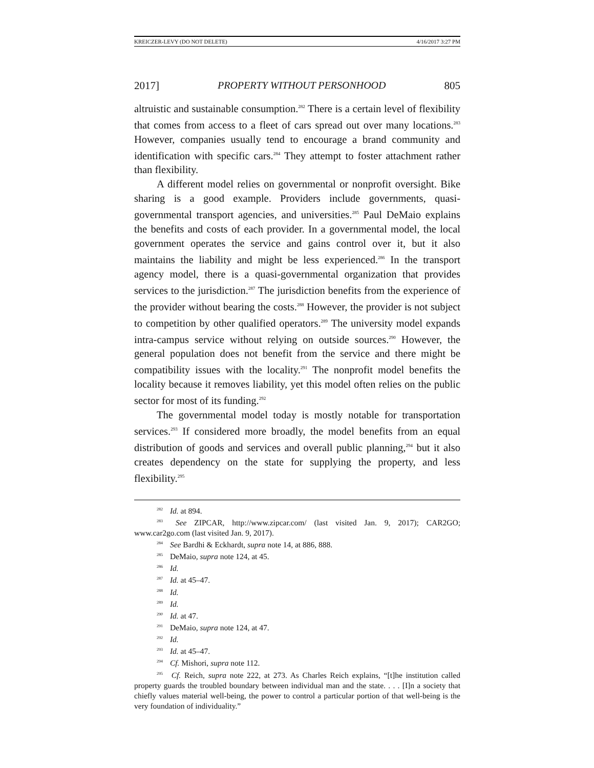KREICZER-LEVY (DO NOT DELETE) 4/16/2017 3:27 PM
2017] PROPERTY WITHOUT PERSONHOOD 805
altruistic and sustainable consumption.<sup>282</sup> There is a certain level of flexibility that comes from access to a fleet of cars spread out over many locations.<sup>283</sup> However, companies usually tend to encourage a brand community and identification with specific cars.<sup>284</sup> They attempt to foster attachment rather than flexibility.
A different model relies on governmental or nonprofit oversight. Bike sharing is a good example. Providers include governments, quasi-governmental transport agencies, and universities.<sup>285</sup> Paul DeMaio explains the benefits and costs of each provider. In a governmental model, the local government operates the service and gains control over it, but it also maintains the liability and might be less experienced.<sup>286</sup> In the transport agency model, there is a quasi-governmental organization that provides services to the jurisdiction.<sup>287</sup> The jurisdiction benefits from the experience of the provider without bearing the costs.<sup>288</sup> However, the provider is not subject to competition by other qualified operators.<sup>289</sup> The university model expands intra-campus service without relying on outside sources.<sup>290</sup> However, the general population does not benefit from the service and there might be compatibility issues with the locality.<sup>291</sup> The nonprofit model benefits the locality because it removes liability, yet this model often relies on the public sector for most of its funding.<sup>292</sup>
The governmental model today is mostly notable for transportation services.<sup>293</sup> If considered more broadly, the model benefits from an equal distribution of goods and services and overall public planning,<sup>294</sup> but it also creates dependency on the state for supplying the property, and less flexibility.<sup>295</sup>
<sup>282</sup> Id. at 894.
<sup>283</sup> See ZIPCAR, http://www.zipcar.com/ (last visited Jan. 9, 2017); CAR2GO; www.car2go.com (last visited Jan. 9, 2017).
<sup>284</sup> See Bardhi & Eckhardt, supra note 14, at 886, 888.
<sup>285</sup> DeMaio, supra note 124, at 45.
<sup>286</sup> Id.
<sup>287</sup> Id. at 45–47.
<sup>288</sup> Id.
<sup>289</sup> Id.
<sup>290</sup> Id. at 47.
<sup>291</sup> DeMaio, supra note 124, at 47.
<sup>292</sup> Id.
<sup>293</sup> Id. at 45–47.
<sup>294</sup> Cf. Mishori, supra note 112.
<sup>295</sup> Cf. Reich, supra note 222, at 273. As Charles Reich explains, “[t]he institution called property guards the troubled boundary between individual man and the state. . . . [I]n a society that chiefly values material well-being, the power to control a particular portion of that well-being is the very foundation of individuality.”